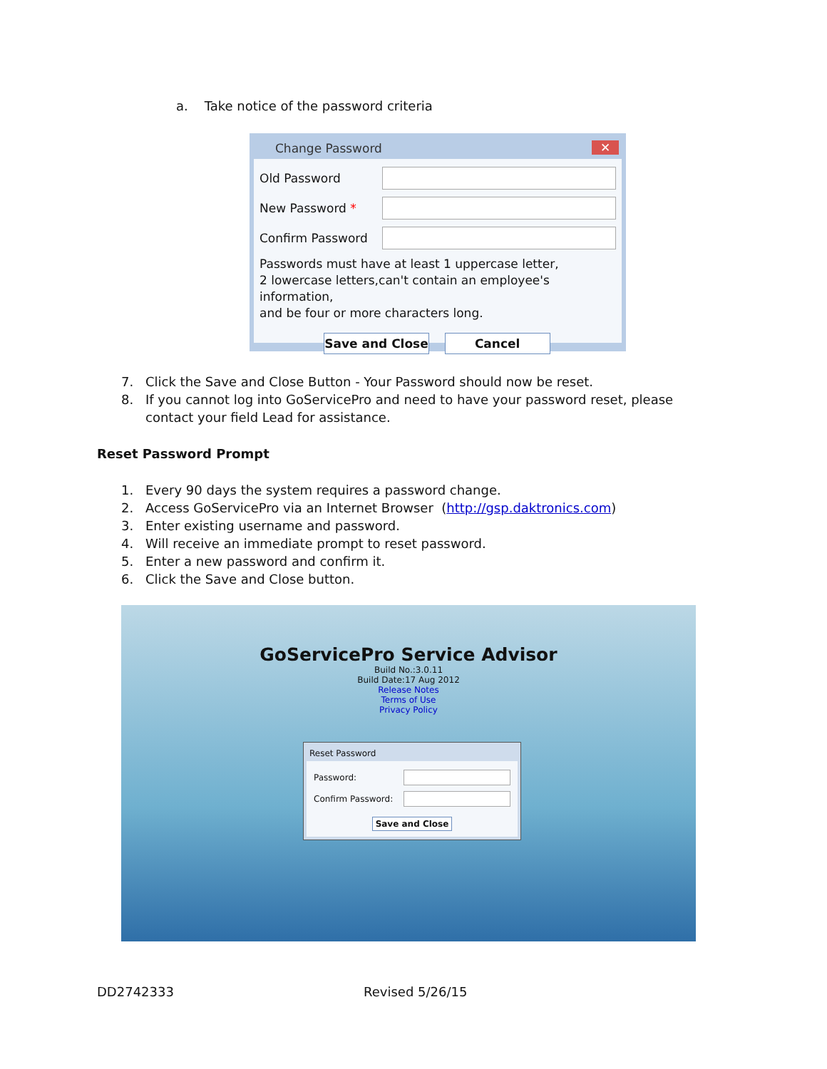a. Take notice of the password criteria
Change Password ✕
Old Password
New Password *
Confirm Password
Passwords must have at least 1 uppercase letter,
2 lowercase letters,can't contain an employee's information,
and be four or more characters long.
Save and Close Cancel
7. Click the Save and Close Button - Your Password should now be reset.
8. If you cannot log into GoServicePro and need to have your password reset, please contact your field Lead for assistance.
Reset Password Prompt
1. Every 90 days the system requires a password change.
2. Access GoServicePro via an Internet Browser (http://gsp.daktronics.com)
3. Enter existing username and password.
4. Will receive an immediate prompt to reset password.
5. Enter a new password and confirm it.
6. Click the Save and Close button.
GoServicePro Service Advisor
Build No.:3.0.11
Build Date:17 Aug 2012
Release Notes
Terms of Use
Privacy Policy
Reset Password
Password:
Confirm Password:
Save and Close
DD2742333 Revised 5/26/15